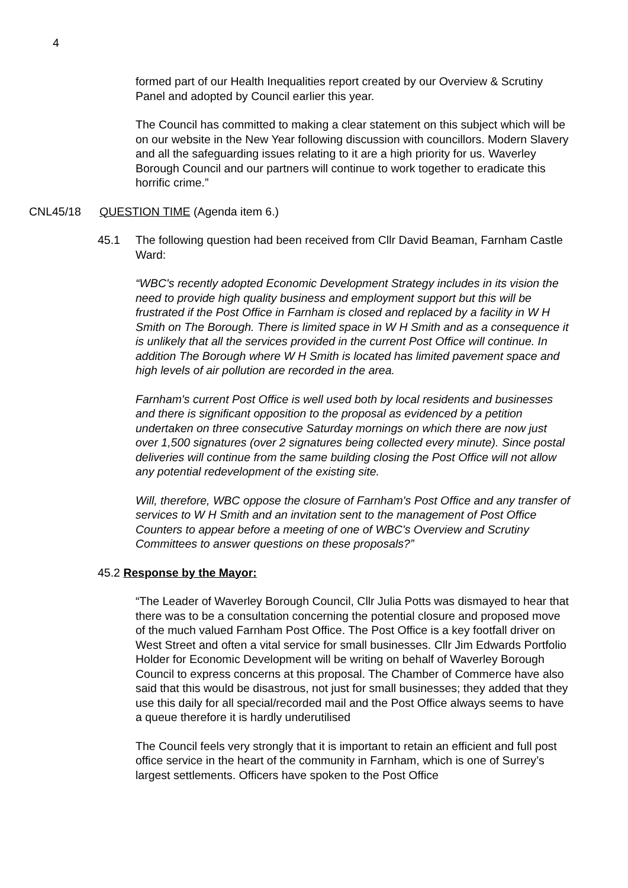4
formed part of our Health Inequalities report created by our Overview & Scrutiny Panel and adopted by Council earlier this year.
The Council has committed to making a clear statement on this subject which will be on our website in the New Year following discussion with councillors. Modern Slavery and all the safeguarding issues relating to it are a high priority for us. Waverley Borough Council and our partners will continue to work together to eradicate this horrific crime.”
CNL45/18 QUESTION TIME (Agenda item 6.)
45.1 The following question had been received from Cllr David Beaman, Farnham Castle Ward:
“WBC's recently adopted Economic Development Strategy includes in its vision the need to provide high quality business and employment support but this will be frustrated if the Post Office in Farnham is closed and replaced by a facility in W H Smith on The Borough. There is limited space in W H Smith and as a consequence it is unlikely that all the services provided in the current Post Office will continue. In addition The Borough where W H Smith is located has limited pavement space and high levels of air pollution are recorded in the area.
Farnham's current Post Office is well used both by local residents and businesses and there is significant opposition to the proposal as evidenced by a petition undertaken on three consecutive Saturday mornings on which there are now just over 1,500 signatures (over 2 signatures being collected every minute). Since postal deliveries will continue from the same building closing the Post Office will not allow any potential redevelopment of the existing site.
Will, therefore, WBC oppose the closure of Farnham's Post Office and any transfer of services to W H Smith and an invitation sent to the management of Post Office Counters to appear before a meeting of one of WBC's Overview and Scrutiny Committees to answer questions on these proposals?”
45.2 Response by the Mayor:
“The Leader of Waverley Borough Council, Cllr Julia Potts was dismayed to hear that there was to be a consultation concerning the potential closure and proposed move of the much valued Farnham Post Office. The Post Office is a key footfall driver on West Street and often a vital service for small businesses. Cllr Jim Edwards Portfolio Holder for Economic Development will be writing on behalf of Waverley Borough Council to express concerns at this proposal. The Chamber of Commerce have also said that this would be disastrous, not just for small businesses; they added that they use this daily for all special/recorded mail and the Post Office always seems to have a queue therefore it is hardly underutilised
The Council feels very strongly that it is important to retain an efficient and full post office service in the heart of the community in Farnham, which is one of Surrey’s largest settlements. Officers have spoken to the Post Office